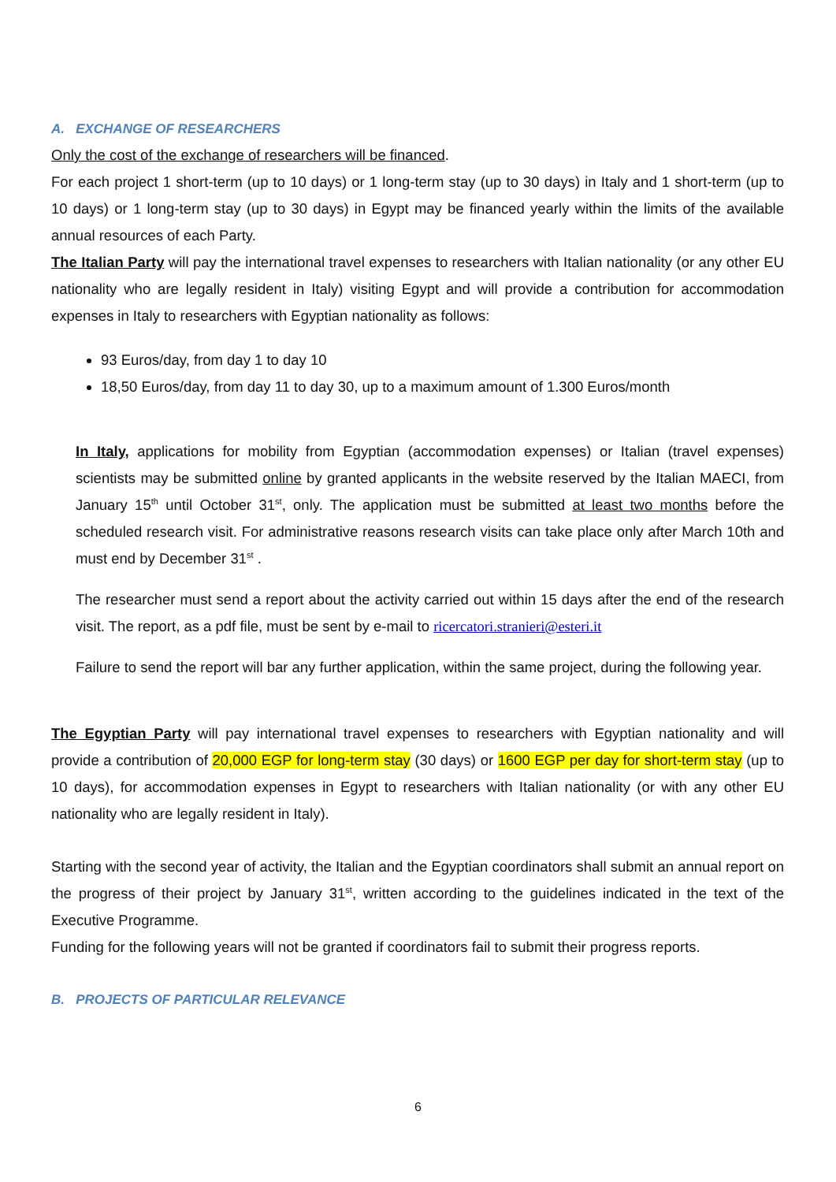A. EXCHANGE OF RESEARCHERS
Only the cost of the exchange of researchers will be financed.
For each project 1 short-term (up to 10 days) or 1 long-term stay (up to 30 days) in Italy and 1 short-term (up to 10 days) or 1 long-term stay (up to 30 days) in Egypt may be financed yearly within the limits of the available annual resources of each Party.
The Italian Party will pay the international travel expenses to researchers with Italian nationality (or any other EU nationality who are legally resident in Italy) visiting Egypt and will provide a contribution for accommodation expenses in Italy to researchers with Egyptian nationality as follows:
93 Euros/day, from day 1 to day 10
18,50 Euros/day, from day 11 to day 30, up to a maximum amount of 1.300 Euros/month
In Italy, applications for mobility from Egyptian (accommodation expenses) or Italian (travel expenses) scientists may be submitted online by granted applicants in the website reserved by the Italian MAECI, from January 15<sup>th</sup> until October 31<sup>st</sup>, only. The application must be submitted at least two months before the scheduled research visit. For administrative reasons research visits can take place only after March 10th and must end by December 31<sup>st</sup> .
The researcher must send a report about the activity carried out within 15 days after the end of the research visit. The report, as a pdf file, must be sent by e-mail to ricercatori.stranieri@esteri.it
Failure to send the report will bar any further application, within the same project, during the following year.
The Egyptian Party will pay international travel expenses to researchers with Egyptian nationality and will provide a contribution of 20,000 EGP for long-term stay (30 days) or 1600 EGP per day for short-term stay (up to 10 days), for accommodation expenses in Egypt to researchers with Italian nationality (or with any other EU nationality who are legally resident in Italy).
Starting with the second year of activity, the Italian and the Egyptian coordinators shall submit an annual report on the progress of their project by January 31<sup>st</sup>, written according to the guidelines indicated in the text of the Executive Programme.
Funding for the following years will not be granted if coordinators fail to submit their progress reports.
B. PROJECTS OF PARTICULAR RELEVANCE
6